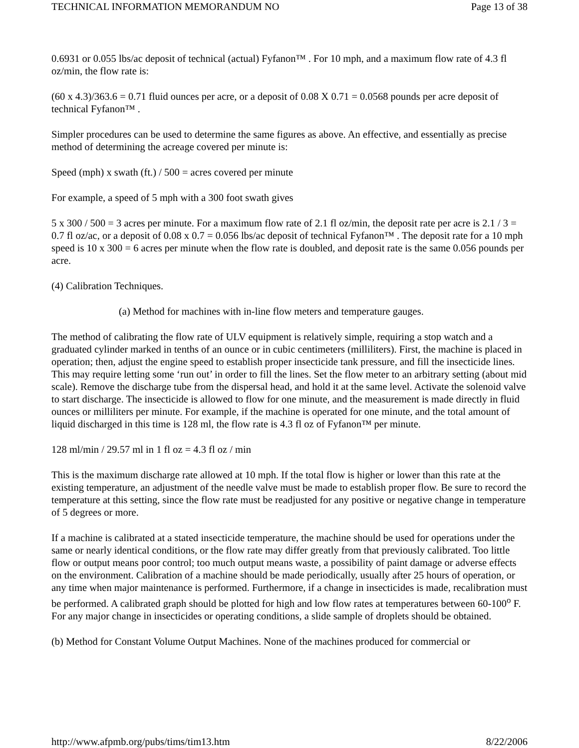TECHNICAL INFORMATION MEMORANDUM NO Page 13 of 38
0.6931 or 0.055 lbs/ac deposit of technical (actual) Fyfanon™ . For 10 mph, and a maximum flow rate of 4.3 fl oz/min, the flow rate is:
(60 x 4.3)/363.6 = 0.71 fluid ounces per acre, or a deposit of 0.08 X 0.71 = 0.0568 pounds per acre deposit of technical Fyfanon™ .
Simpler procedures can be used to determine the same figures as above. An effective, and essentially as precise method of determining the acreage covered per minute is:
Speed (mph) x swath (ft.) / 500 = acres covered per minute
For example, a speed of 5 mph with a 300 foot swath gives
5 x 300 / 500 = 3 acres per minute. For a maximum flow rate of 2.1 fl oz/min, the deposit rate per acre is 2.1 / 3 = 0.7 fl oz/ac, or a deposit of 0.08 x 0.7 = 0.056 lbs/ac deposit of technical Fyfanon™ . The deposit rate for a 10 mph speed is 10 x 300 = 6 acres per minute when the flow rate is doubled, and deposit rate is the same 0.056 pounds per acre.
(4) Calibration Techniques.
(a) Method for machines with in-line flow meters and temperature gauges.
The method of calibrating the flow rate of ULV equipment is relatively simple, requiring a stop watch and a graduated cylinder marked in tenths of an ounce or in cubic centimeters (milliliters). First, the machine is placed in operation; then, adjust the engine speed to establish proper insecticide tank pressure, and fill the insecticide lines. This may require letting some ‘run out’ in order to fill the lines. Set the flow meter to an arbitrary setting (about mid scale). Remove the discharge tube from the dispersal head, and hold it at the same level. Activate the solenoid valve to start discharge. The insecticide is allowed to flow for one minute, and the measurement is made directly in fluid ounces or milliliters per minute. For example, if the machine is operated for one minute, and the total amount of liquid discharged in this time is 128 ml, the flow rate is 4.3 fl oz of Fyfanon™ per minute.
128 ml/min / 29.57 ml in 1 fl oz = 4.3 fl oz / min
This is the maximum discharge rate allowed at 10 mph. If the total flow is higher or lower than this rate at the existing temperature, an adjustment of the needle valve must be made to establish proper flow. Be sure to record the temperature at this setting, since the flow rate must be readjusted for any positive or negative change in temperature of 5 degrees or more.
If a machine is calibrated at a stated insecticide temperature, the machine should be used for operations under the same or nearly identical conditions, or the flow rate may differ greatly from that previously calibrated. Too little flow or output means poor control; too much output means waste, a possibility of paint damage or adverse effects on the environment. Calibration of a machine should be made periodically, usually after 25 hours of operation, or any time when major maintenance is performed. Furthermore, if a change in insecticides is made, recalibration must be performed. A calibrated graph should be plotted for high and low flow rates at temperatures between 60-100<sup>o</sup> F. For any major change in insecticides or operating conditions, a slide sample of droplets should be obtained.
(b) Method for Constant Volume Output Machines. None of the machines produced for commercial or
http://www.afpmb.org/pubs/tims/tim13.htm 8/22/2006